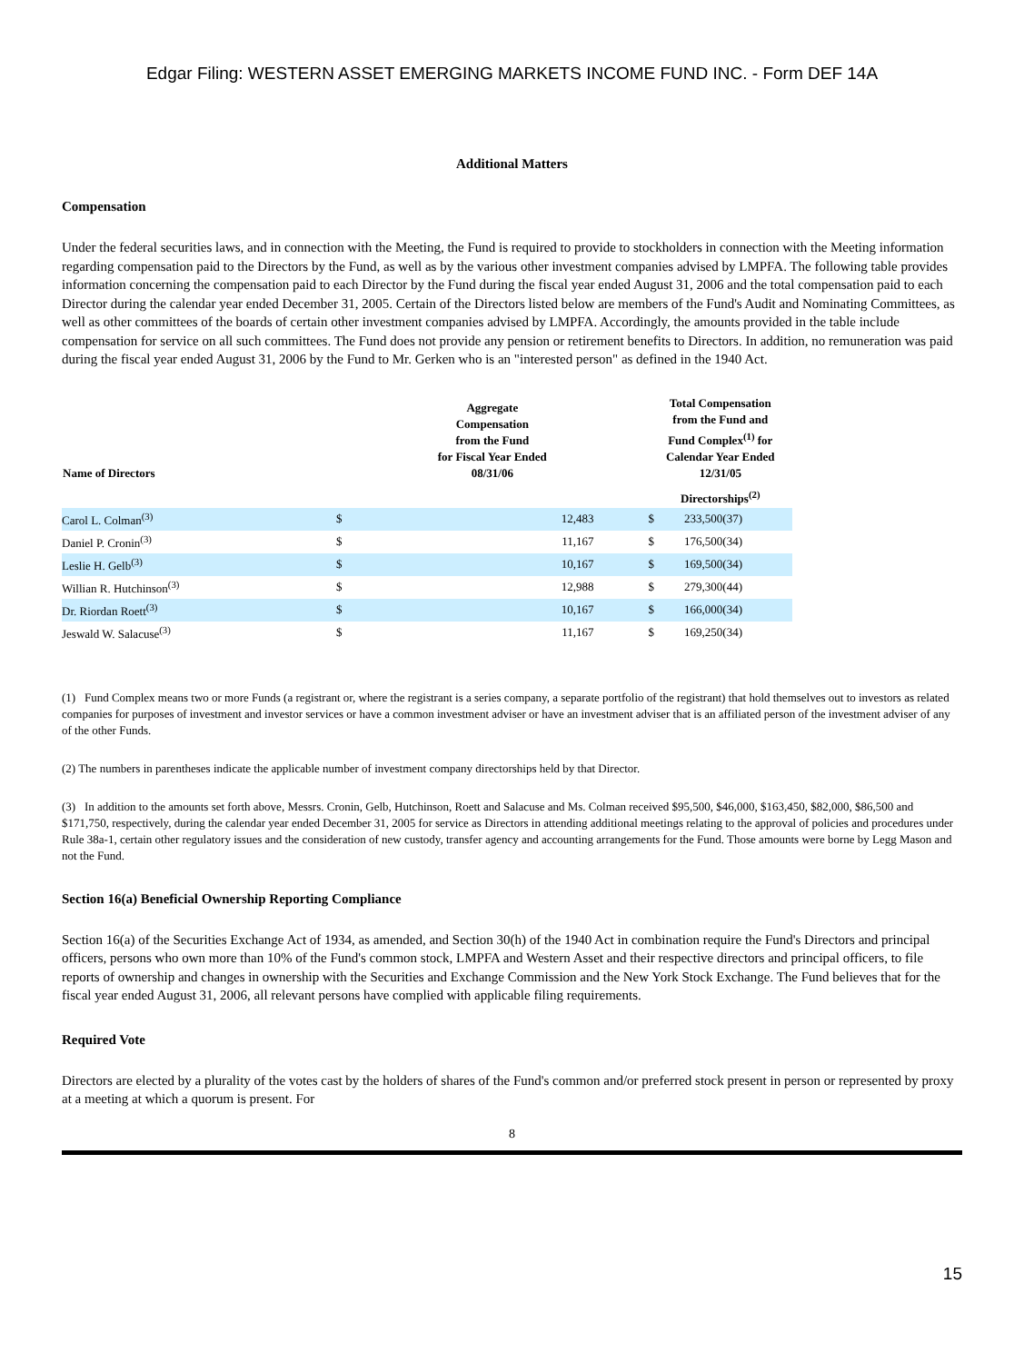Edgar Filing: WESTERN ASSET EMERGING MARKETS INCOME FUND INC. - Form DEF 14A
Additional Matters
Compensation
Under the federal securities laws, and in connection with the Meeting, the Fund is required to provide to stockholders in connection with the Meeting information regarding compensation paid to the Directors by the Fund, as well as by the various other investment companies advised by LMPFA. The following table provides information concerning the compensation paid to each Director by the Fund during the fiscal year ended August 31, 2006 and the total compensation paid to each Director during the calendar year ended December 31, 2005. Certain of the Directors listed below are members of the Fund's Audit and Nominating Committees, as well as other committees of the boards of certain other investment companies advised by LMPFA. Accordingly, the amounts provided in the table include compensation for service on all such committees. The Fund does not provide any pension or retirement benefits to Directors. In addition, no remuneration was paid during the fiscal year ended August 31, 2006 by the Fund to Mr. Gerken who is an "interested person" as defined in the 1940 Act.
| Name of Directors | Aggregate Compensation from the Fund for Fiscal Year Ended 08/31/06 | | Total Compensation from the Fund and Fund Complex<sup>(1)</sup> for Calendar Year Ended 12/31/05 | |
| --- | --- | --- | --- | --- |
| | | | Directorships<sup>(2)</sup> | |
| Carol L. Colman<sup>(3)</sup> | $ | 12,483 | $ | 233,500(37) |
| Daniel P. Cronin<sup>(3)</sup> | $ | 11,167 | $ | 176,500(34) |
| Leslie H. Gelb<sup>(3)</sup> | $ | 10,167 | $ | 169,500(34) |
| Willian R. Hutchinson<sup>(3)</sup> | $ | 12,988 | $ | 279,300(44) |
| Dr. Riordan Roett<sup>(3)</sup> | $ | 10,167 | $ | 166,000(34) |
| Jeswald W. Salacuse<sup>(3)</sup> | $ | 11,167 | $ | 169,250(34) |
(1) Fund Complex means two or more Funds (a registrant or, where the registrant is a series company, a separate portfolio of the registrant) that hold themselves out to investors as related companies for purposes of investment and investor services or have a common investment adviser or have an investment adviser that is an affiliated person of the investment adviser of any of the other Funds.
(2) The numbers in parentheses indicate the applicable number of investment company directorships held by that Director.
(3) In addition to the amounts set forth above, Messrs. Cronin, Gelb, Hutchinson, Roett and Salacuse and Ms. Colman received $95,500, $46,000, $163,450, $82,000, $86,500 and $171,750, respectively, during the calendar year ended December 31, 2005 for service as Directors in attending additional meetings relating to the approval of policies and procedures under Rule 38a-1, certain other regulatory issues and the consideration of new custody, transfer agency and accounting arrangements for the Fund. Those amounts were borne by Legg Mason and not the Fund.
Section 16(a) Beneficial Ownership Reporting Compliance
Section 16(a) of the Securities Exchange Act of 1934, as amended, and Section 30(h) of the 1940 Act in combination require the Fund's Directors and principal officers, persons who own more than 10% of the Fund's common stock, LMPFA and Western Asset and their respective directors and principal officers, to file reports of ownership and changes in ownership with the Securities and Exchange Commission and the New York Stock Exchange. The Fund believes that for the fiscal year ended August 31, 2006, all relevant persons have complied with applicable filing requirements.
Required Vote
Directors are elected by a plurality of the votes cast by the holders of shares of the Fund's common and/or preferred stock present in person or represented by proxy at a meeting at which a quorum is present. For
8
15